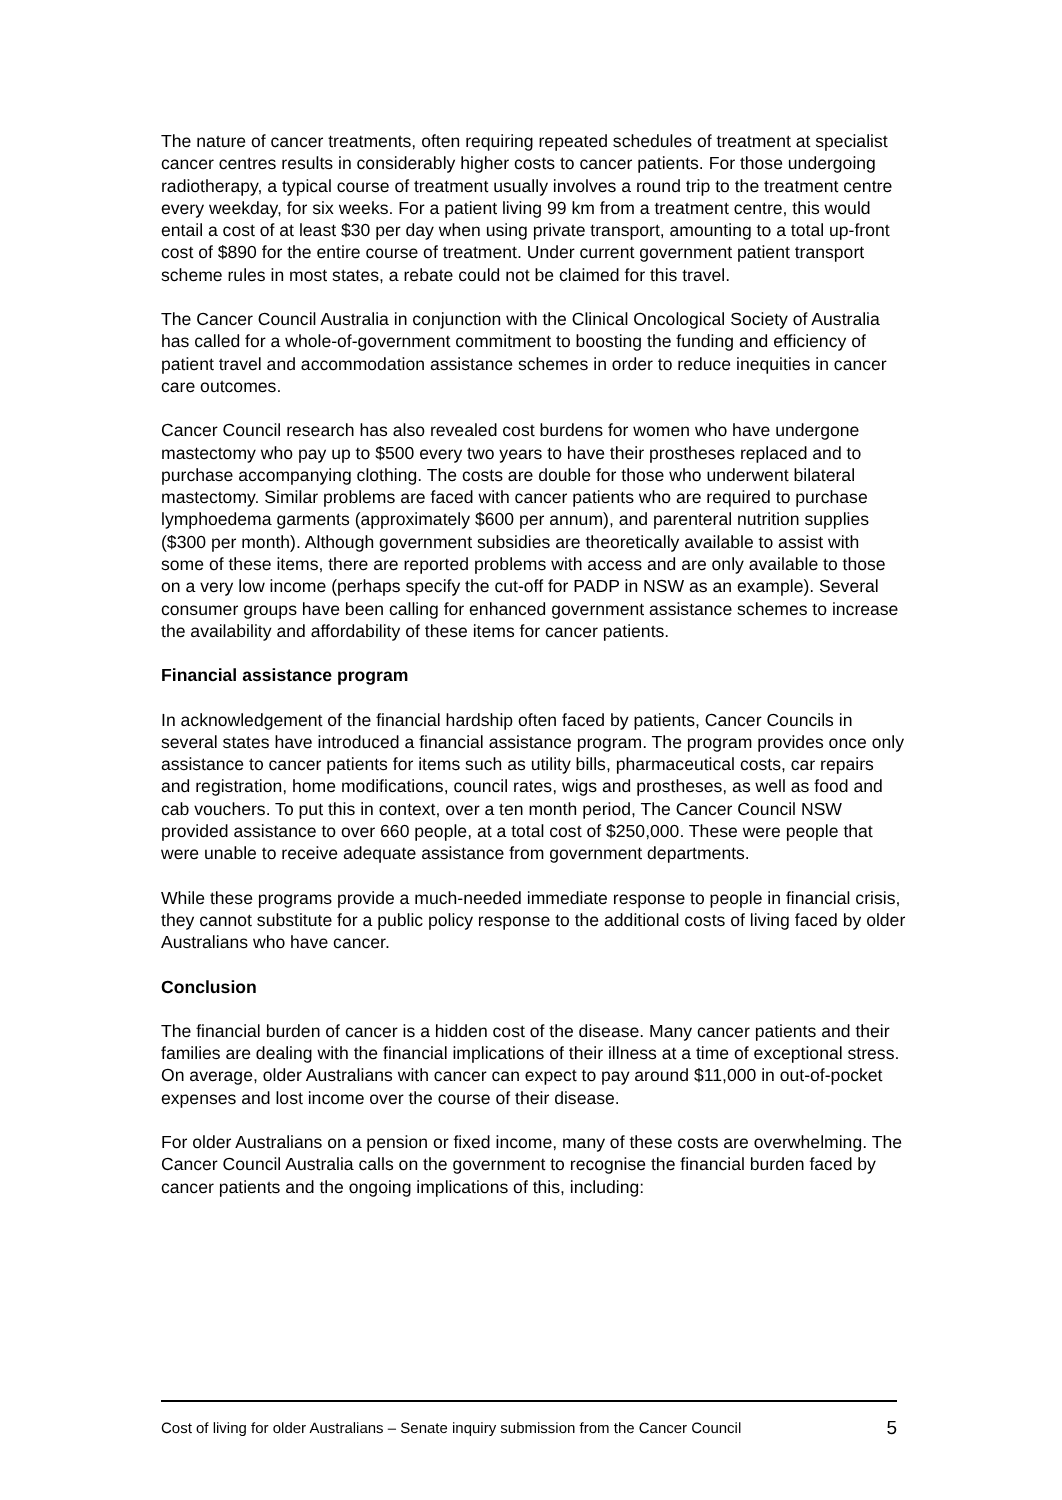The nature of cancer treatments, often requiring repeated schedules of treatment at specialist cancer centres results in considerably higher costs to cancer patients. For those undergoing radiotherapy, a typical course of treatment usually involves a round trip to the treatment centre every weekday, for six weeks. For a patient living 99 km from a treatment centre, this would entail a cost of at least $30 per day when using private transport, amounting to a total up-front cost of $890 for the entire course of treatment. Under current government patient transport scheme rules in most states, a rebate could not be claimed for this travel.
The Cancer Council Australia in conjunction with the Clinical Oncological Society of Australia has called for a whole-of-government commitment to boosting the funding and efficiency of patient travel and accommodation assistance schemes in order to reduce inequities in cancer care outcomes.
Cancer Council research has also revealed cost burdens for women who have undergone mastectomy who pay up to $500 every two years to have their prostheses replaced and to purchase accompanying clothing. The costs are double for those who underwent bilateral mastectomy. Similar problems are faced with cancer patients who are required to purchase lymphoedema garments (approximately $600 per annum), and parenteral nutrition supplies ($300 per month). Although government subsidies are theoretically available to assist with some of these items, there are reported problems with access and are only available to those on a very low income (perhaps specify the cut-off for PADP in NSW as an example). Several consumer groups have been calling for enhanced government assistance schemes to increase the availability and affordability of these items for cancer patients.
Financial assistance program
In acknowledgement of the financial hardship often faced by patients, Cancer Councils in several states have introduced a financial assistance program. The program provides once only assistance to cancer patients for items such as utility bills, pharmaceutical costs, car repairs and registration, home modifications, council rates, wigs and prostheses, as well as food and cab vouchers. To put this in context, over a ten month period, The Cancer Council NSW provided assistance to over 660 people, at a total cost of $250,000. These were people that were unable to receive adequate assistance from government departments.
While these programs provide a much-needed immediate response to people in financial crisis, they cannot substitute for a public policy response to the additional costs of living faced by older Australians who have cancer.
Conclusion
The financial burden of cancer is a hidden cost of the disease. Many cancer patients and their families are dealing with the financial implications of their illness at a time of exceptional stress. On average, older Australians with cancer can expect to pay around $11,000 in out-of-pocket expenses and lost income over the course of their disease.
For older Australians on a pension or fixed income, many of these costs are overwhelming. The Cancer Council Australia calls on the government to recognise the financial burden faced by cancer patients and the ongoing implications of this, including:
Cost of living for older Australians – Senate inquiry submission from the Cancer Council 5